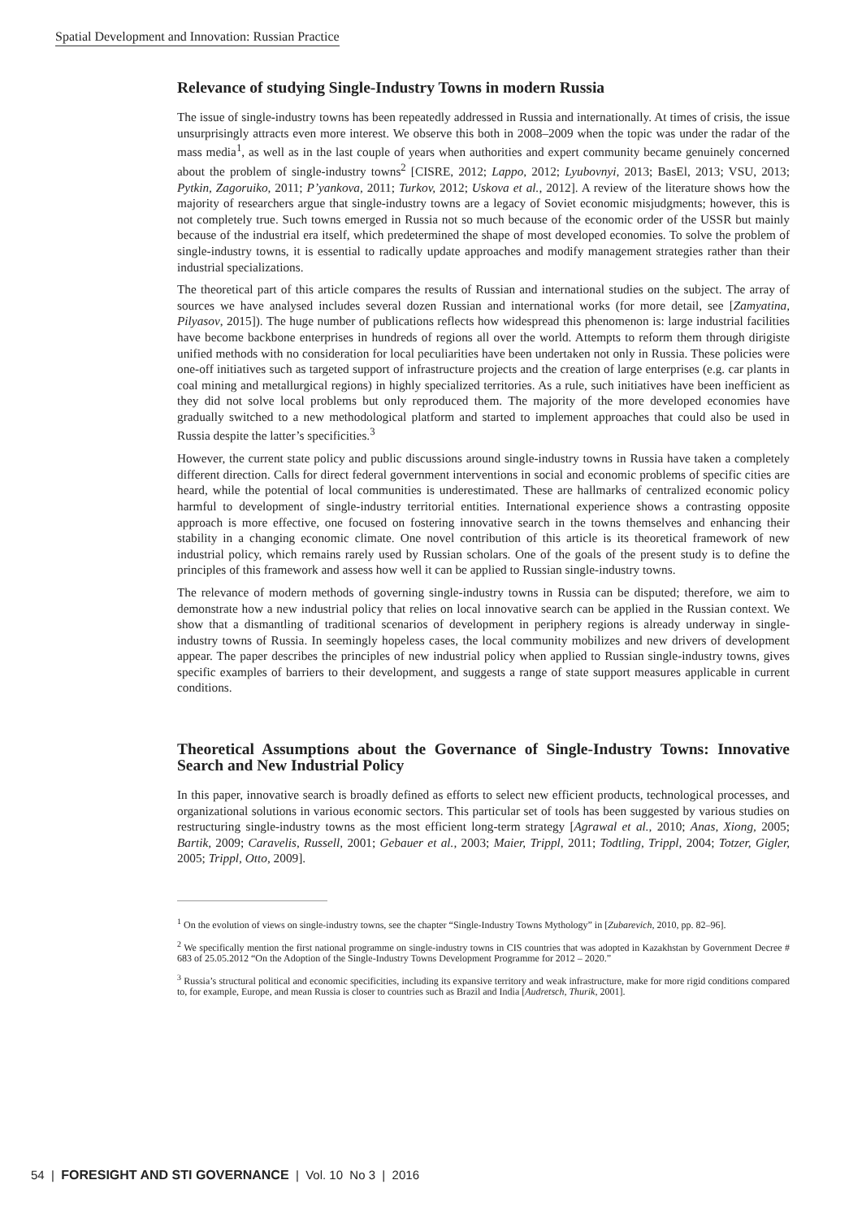Spatial Development and Innovation: Russian Practice
Relevance of studying Single-Industry Towns in modern Russia
The issue of single-industry towns has been repeatedly addressed in Russia and internationally. At times of crisis, the issue unsurprisingly attracts even more interest. We observe this both in 2008–2009 when the topic was under the radar of the mass media<sup>1</sup>, as well as in the last couple of years when authorities and expert community became genuinely concerned about the problem of single-industry towns<sup>2</sup> [CISRE, 2012; Lappo, 2012; Lyubovnyi, 2013; BasEl, 2013; VSU, 2013; Pytkin, Zagoruiko, 2011; P’yankova, 2011; Turkov, 2012; Uskova et al., 2012]. A review of the literature shows how the majority of researchers argue that single-industry towns are a legacy of Soviet economic misjudgments; however, this is not completely true. Such towns emerged in Russia not so much because of the economic order of the USSR but mainly because of the industrial era itself, which predetermined the shape of most developed economies. To solve the problem of single-industry towns, it is essential to radically update approaches and modify management strategies rather than their industrial specializations.
The theoretical part of this article compares the results of Russian and international studies on the subject. The array of sources we have analysed includes several dozen Russian and international works (for more detail, see [Zamyatina, Pilyasov, 2015]). The huge number of publications reflects how widespread this phenomenon is: large industrial facilities have become backbone enterprises in hundreds of regions all over the world. Attempts to reform them through dirigiste unified methods with no consideration for local peculiarities have been undertaken not only in Russia. These policies were one-off initiatives such as targeted support of infrastructure projects and the creation of large enterprises (e.g. car plants in coal mining and metallurgical regions) in highly specialized territories. As a rule, such initiatives have been inefficient as they did not solve local problems but only reproduced them. The majority of the more developed economies have gradually switched to a new methodological platform and started to implement approaches that could also be used in Russia despite the latter’s specificities.<sup>3</sup>
However, the current state policy and public discussions around single-industry towns in Russia have taken a completely different direction. Calls for direct federal government interventions in social and economic problems of specific cities are heard, while the potential of local communities is underestimated. These are hallmarks of centralized economic policy harmful to development of single-industry territorial entities. International experience shows a contrasting opposite approach is more effective, one focused on fostering innovative search in the towns themselves and enhancing their stability in a changing economic climate. One novel contribution of this article is its theoretical framework of new industrial policy, which remains rarely used by Russian scholars. One of the goals of the present study is to define the principles of this framework and assess how well it can be applied to Russian single-industry towns.
The relevance of modern methods of governing single-industry towns in Russia can be disputed; therefore, we aim to demonstrate how a new industrial policy that relies on local innovative search can be applied in the Russian context. We show that a dismantling of traditional scenarios of development in periphery regions is already underway in single-industry towns of Russia. In seemingly hopeless cases, the local community mobilizes and new drivers of development appear. The paper describes the principles of new industrial policy when applied to Russian single-industry towns, gives specific examples of barriers to their development, and suggests a range of state support measures applicable in current conditions.
Theoretical Assumptions about the Governance of Single-Industry Towns: Innovative Search and New Industrial Policy
In this paper, innovative search is broadly defined as efforts to select new efficient products, technological processes, and organizational solutions in various economic sectors. This particular set of tools has been suggested by various studies on restructuring single-industry towns as the most efficient long-term strategy [Agrawal et al., 2010; Anas, Xiong, 2005; Bartik, 2009; Caravelis, Russell, 2001; Gebauer et al., 2003; Maier, Trippl, 2011; Todtling, Trippl, 2004; Totzer, Gigler, 2005; Trippl, Otto, 2009].
<sup>1</sup> On the evolution of views on single-industry towns, see the chapter “Single-Industry Towns Mythology” in [Zubarevich, 2010, pp. 82–96].
<sup>2</sup> We specifically mention the first national programme on single-industry towns in CIS countries that was adopted in Kazakhstan by Government Decree # 683 of 25.05.2012 “On the Adoption of the Single-Industry Towns Development Programme for 2012 – 2020.”
<sup>3</sup> Russia’s structural political and economic specificities, including its expansive territory and weak infrastructure, make for more rigid conditions compared to, for example, Europe, and mean Russia is closer to countries such as Brazil and India [Audretsch, Thurik, 2001].
54 | FORESIGHT AND STI GOVERNANCE | Vol. 10 No 3 | 2016